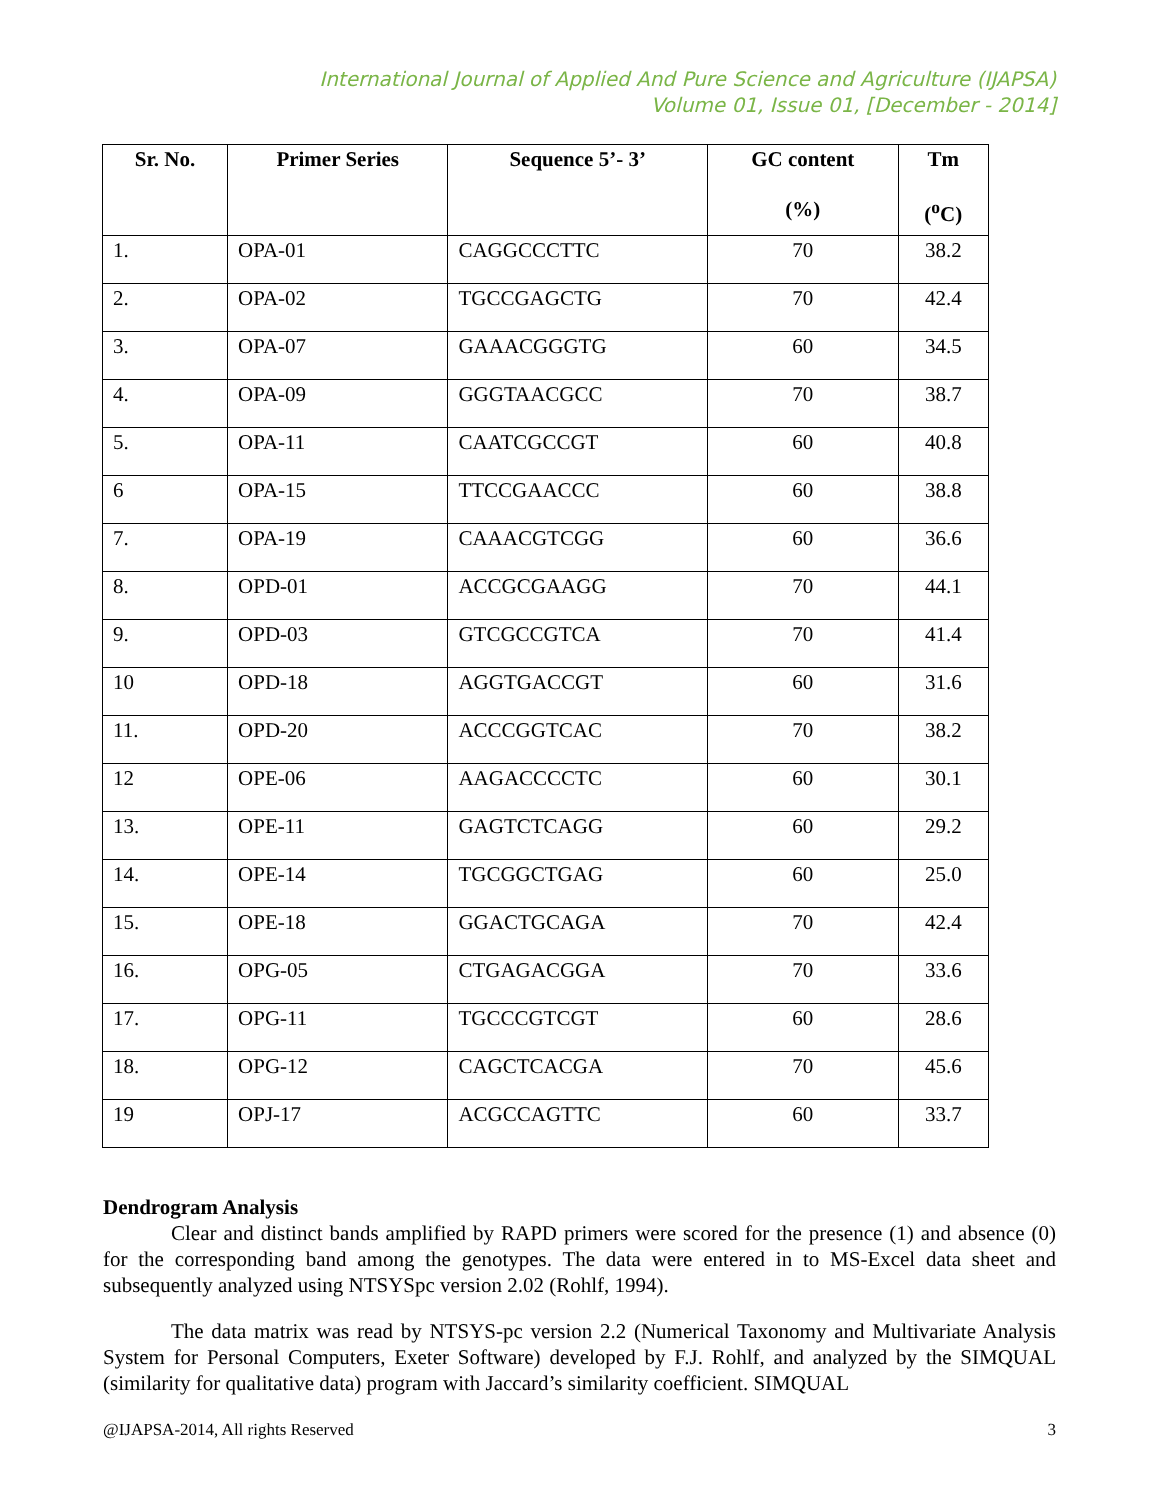International Journal of Applied And Pure Science and Agriculture (IJAPSA)
Volume 01, Issue 01, [December - 2014]
| Sr. No. | Primer Series | Sequence 5’- 3’ | GC content (%) | Tm (<sup>o</sup>C) |
| --- | --- | --- | --- | --- |
| 1. | OPA-01 | CAGGCCCTTC | 70 | 38.2 |
| 2. | OPA-02 | TGCCGAGCTG | 70 | 42.4 |
| 3. | OPA-07 | GAAACGGGTG | 60 | 34.5 |
| 4. | OPA-09 | GGGTAACGCC | 70 | 38.7 |
| 5. | OPA-11 | CAATCGCCGT | 60 | 40.8 |
| 6 | OPA-15 | TTCCGAACCC | 60 | 38.8 |
| 7. | OPA-19 | CAAACGTCGG | 60 | 36.6 |
| 8. | OPD-01 | ACCGCGAAGG | 70 | 44.1 |
| 9. | OPD-03 | GTCGCCGTCA | 70 | 41.4 |
| 10 | OPD-18 | AGGTGACCGT | 60 | 31.6 |
| 11. | OPD-20 | ACCCGGTCAC | 70 | 38.2 |
| 12 | OPE-06 | AAGACCCCTC | 60 | 30.1 |
| 13. | OPE-11 | GAGTCTCAGG | 60 | 29.2 |
| 14. | OPE-14 | TGCGGCTGAG | 60 | 25.0 |
| 15. | OPE-18 | GGACTGCAGA | 70 | 42.4 |
| 16. | OPG-05 | CTGAGACGGA | 70 | 33.6 |
| 17. | OPG-11 | TGCCCGTCGT | 60 | 28.6 |
| 18. | OPG-12 | CAGCTCACGA | 70 | 45.6 |
| 19 | OPJ-17 | ACGCCAGTTC | 60 | 33.7 |
Dendrogram Analysis
Clear and distinct bands amplified by RAPD primers were scored for the presence (1) and absence (0) for the corresponding band among the genotypes. The data were entered in to MS-Excel data sheet and subsequently analyzed using NTSYSpc version 2.02 (Rohlf, 1994).
The data matrix was read by NTSYS-pc version 2.2 (Numerical Taxonomy and Multivariate Analysis System for Personal Computers, Exeter Software) developed by F.J. Rohlf, and analyzed by the SIMQUAL (similarity for qualitative data) program with Jaccard’s similarity coefficient. SIMQUAL
@IJAPSA-2014, All rights Reserved 3